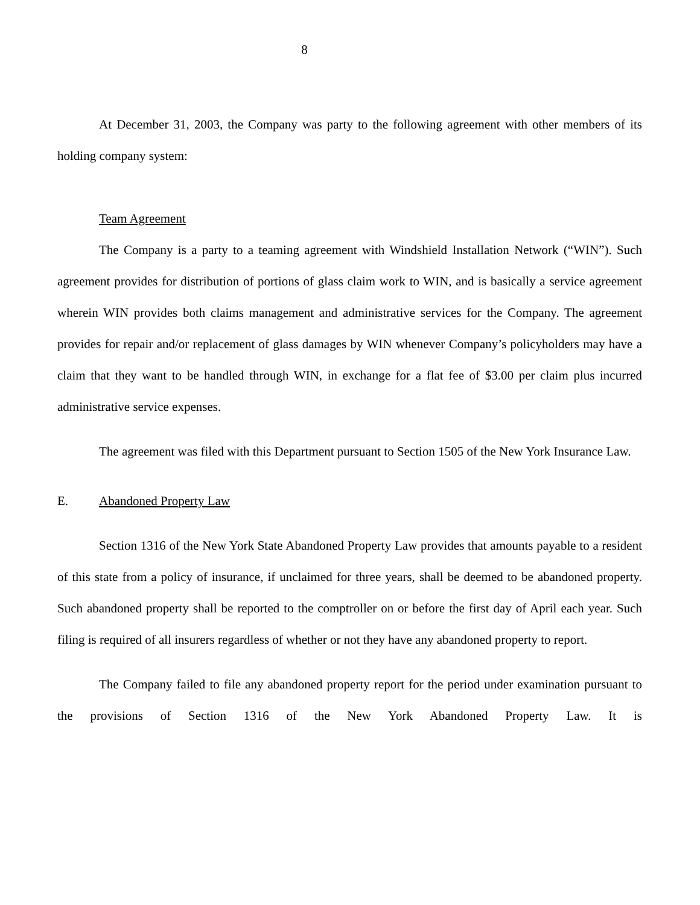8
At December 31, 2003, the Company was party to the following agreement with other members of its holding company system:
Team Agreement
The Company is a party to a teaming agreement with Windshield Installation Network (“WIN”). Such agreement provides for distribution of portions of glass claim work to WIN, and is basically a service agreement wherein WIN provides both claims management and administrative services for the Company. The agreement provides for repair and/or replacement of glass damages by WIN whenever Company’s policyholders may have a claim that they want to be handled through WIN, in exchange for a flat fee of $3.00 per claim plus incurred administrative service expenses.
The agreement was filed with this Department pursuant to Section 1505 of the New York Insurance Law.
E. Abandoned Property Law
Section 1316 of the New York State Abandoned Property Law provides that amounts payable to a resident of this state from a policy of insurance, if unclaimed for three years, shall be deemed to be abandoned property. Such abandoned property shall be reported to the comptroller on or before the first day of April each year. Such filing is required of all insurers regardless of whether or not they have any abandoned property to report.
The Company failed to file any abandoned property report for the period under examination pursuant to the provisions of Section 1316 of the New York Abandoned Property Law. It is